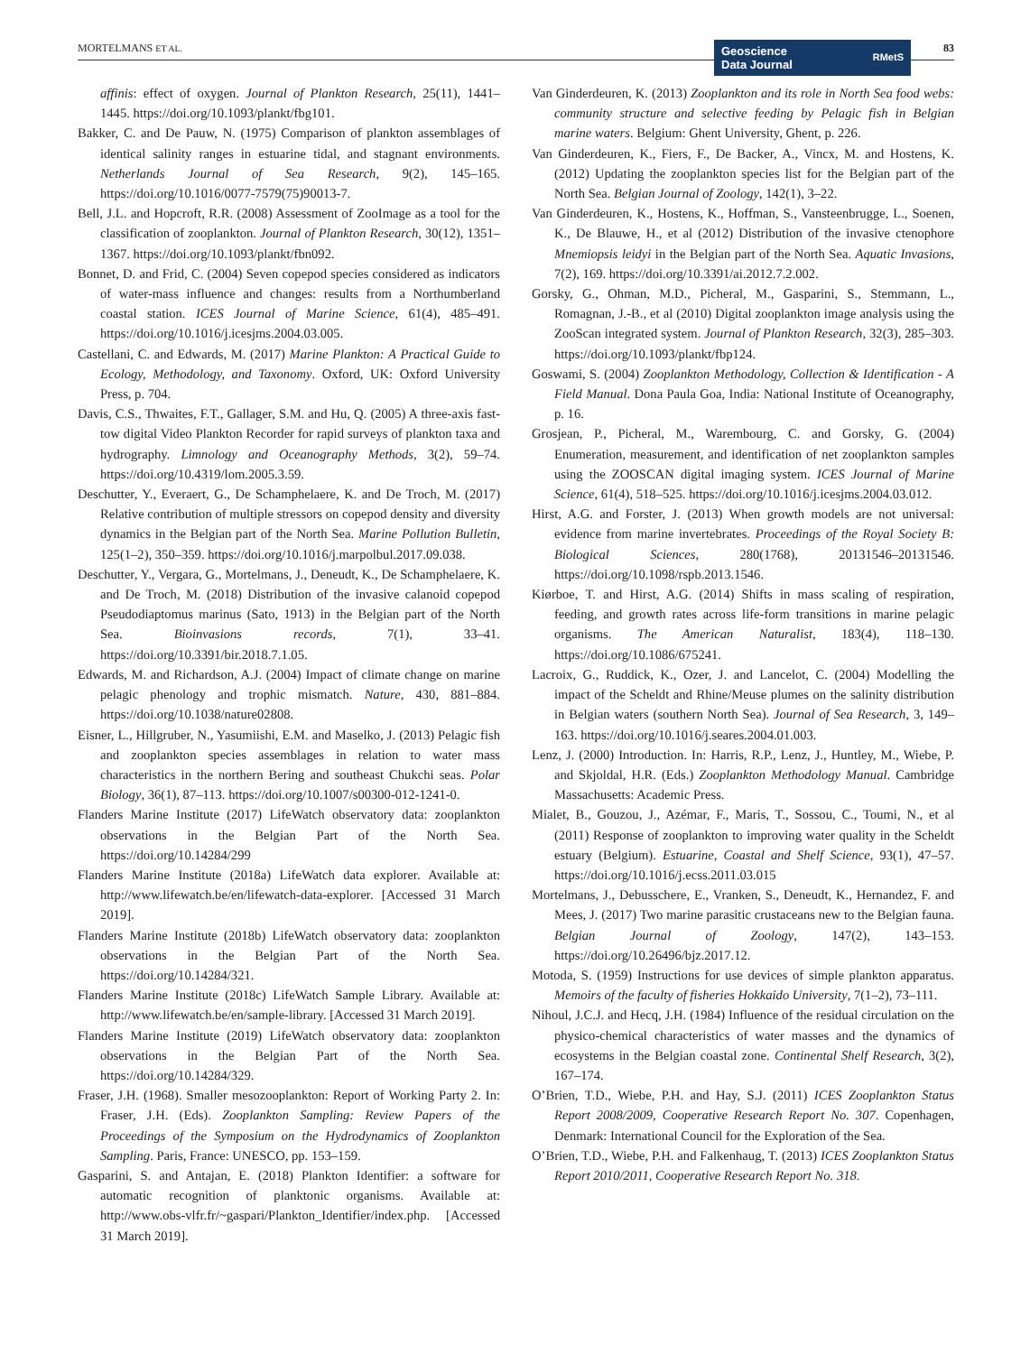MORTELMANS ET AL.
Geoscience
Data Journal
RMetS
83
affinis: effect of oxygen. Journal of Plankton Research, 25(11), 1441–1445. https://doi.org/10.1093/plankt/fbg101.
Bakker, C. and De Pauw, N. (1975) Comparison of plankton assemblages of identical salinity ranges in estuarine tidal, and stagnant environments. Netherlands Journal of Sea Research, 9(2), 145–165. https://doi.org/10.1016/0077-7579(75)90013-7.
Bell, J.L. and Hopcroft, R.R. (2008) Assessment of ZooImage as a tool for the classification of zooplankton. Journal of Plankton Research, 30(12), 1351–1367. https://doi.org/10.1093/plankt/fbn092.
Bonnet, D. and Frid, C. (2004) Seven copepod species considered as indicators of water-mass influence and changes: results from a Northumberland coastal station. ICES Journal of Marine Science, 61(4), 485–491. https://doi.org/10.1016/j.icesjms.2004.03.005.
Castellani, C. and Edwards, M. (2017) Marine Plankton: A Practical Guide to Ecology, Methodology, and Taxonomy. Oxford, UK: Oxford University Press, p. 704.
Davis, C.S., Thwaites, F.T., Gallager, S.M. and Hu, Q. (2005) A three-axis fast-tow digital Video Plankton Recorder for rapid surveys of plankton taxa and hydrography. Limnology and Oceanography Methods, 3(2), 59–74. https://doi.org/10.4319/lom.2005.3.59.
Deschutter, Y., Everaert, G., De Schamphelaere, K. and De Troch, M. (2017) Relative contribution of multiple stressors on copepod density and diversity dynamics in the Belgian part of the North Sea. Marine Pollution Bulletin, 125(1–2), 350–359. https://doi.org/10.1016/j.marpolbul.2017.09.038.
Deschutter, Y., Vergara, G., Mortelmans, J., Deneudt, K., De Schamphelaere, K. and De Troch, M. (2018) Distribution of the invasive calanoid copepod Pseudodiaptomus marinus (Sato, 1913) in the Belgian part of the North Sea. Bioinvasions records, 7(1), 33–41. https://doi.org/10.3391/bir.2018.7.1.05.
Edwards, M. and Richardson, A.J. (2004) Impact of climate change on marine pelagic phenology and trophic mismatch. Nature, 430, 881–884. https://doi.org/10.1038/nature02808.
Eisner, L., Hillgruber, N., Yasumiishi, E.M. and Maselko, J. (2013) Pelagic fish and zooplankton species assemblages in relation to water mass characteristics in the northern Bering and southeast Chukchi seas. Polar Biology, 36(1), 87–113. https://doi.org/10.1007/s00300-012-1241-0.
Flanders Marine Institute (2017) LifeWatch observatory data: zooplankton observations in the Belgian Part of the North Sea. https://doi.org/10.14284/299
Flanders Marine Institute (2018a) LifeWatch data explorer. Available at: http://www.lifewatch.be/en/lifewatch-data-explorer. [Accessed 31 March 2019].
Flanders Marine Institute (2018b) LifeWatch observatory data: zooplankton observations in the Belgian Part of the North Sea. https://doi.org/10.14284/321.
Flanders Marine Institute (2018c) LifeWatch Sample Library. Available at: http://www.lifewatch.be/en/sample-library. [Accessed 31 March 2019].
Flanders Marine Institute (2019) LifeWatch observatory data: zooplankton observations in the Belgian Part of the North Sea. https://doi.org/10.14284/329.
Fraser, J.H. (1968). Smaller mesozooplankton: Report of Working Party 2. In: Fraser, J.H. (Eds). Zooplankton Sampling: Review Papers of the Proceedings of the Symposium on the Hydrodynamics of Zooplankton Sampling. Paris, France: UNESCO, pp. 153–159.
Gasparini, S. and Antajan, E. (2018) Plankton Identifier: a software for automatic recognition of planktonic organisms. Available at: http://www.obs-vlfr.fr/~gaspari/Plankton_Identifier/index.php. [Accessed 31 March 2019].
Van Ginderdeuren, K. (2013) Zooplankton and its role in North Sea food webs: community structure and selective feeding by Pelagic fish in Belgian marine waters. Belgium: Ghent University, Ghent, p. 226.
Van Ginderdeuren, K., Fiers, F., De Backer, A., Vincx, M. and Hostens, K. (2012) Updating the zooplankton species list for the Belgian part of the North Sea. Belgian Journal of Zoology, 142(1), 3–22.
Van Ginderdeuren, K., Hostens, K., Hoffman, S., Vansteenbrugge, L., Soenen, K., De Blauwe, H., et al (2012) Distribution of the invasive ctenophore Mnemiopsis leidyi in the Belgian part of the North Sea. Aquatic Invasions, 7(2), 169. https://doi.org/10.3391/ai.2012.7.2.002.
Gorsky, G., Ohman, M.D., Picheral, M., Gasparini, S., Stemmann, L., Romagnan, J.-B., et al (2010) Digital zooplankton image analysis using the ZooScan integrated system. Journal of Plankton Research, 32(3), 285–303. https://doi.org/10.1093/plankt/fbp124.
Goswami, S. (2004) Zooplankton Methodology, Collection & Identification - A Field Manual. Dona Paula Goa, India: National Institute of Oceanography, p. 16.
Grosjean, P., Picheral, M., Warembourg, C. and Gorsky, G. (2004) Enumeration, measurement, and identification of net zooplankton samples using the ZOOSCAN digital imaging system. ICES Journal of Marine Science, 61(4), 518–525. https://doi.org/10.1016/j.icesjms.2004.03.012.
Hirst, A.G. and Forster, J. (2013) When growth models are not universal: evidence from marine invertebrates. Proceedings of the Royal Society B: Biological Sciences, 280(1768), 20131546–20131546. https://doi.org/10.1098/rspb.2013.1546.
Kiørboe, T. and Hirst, A.G. (2014) Shifts in mass scaling of respiration, feeding, and growth rates across life-form transitions in marine pelagic organisms. The American Naturalist, 183(4), 118–130. https://doi.org/10.1086/675241.
Lacroix, G., Ruddick, K., Ozer, J. and Lancelot, C. (2004) Modelling the impact of the Scheldt and Rhine/Meuse plumes on the salinity distribution in Belgian waters (southern North Sea). Journal of Sea Research, 3, 149–163. https://doi.org/10.1016/j.seares.2004.01.003.
Lenz, J. (2000) Introduction. In: Harris, R.P., Lenz, J., Huntley, M., Wiebe, P. and Skjoldal, H.R. (Eds.) Zooplankton Methodology Manual. Cambridge Massachusetts: Academic Press.
Mialet, B., Gouzou, J., Azémar, F., Maris, T., Sossou, C., Toumi, N., et al (2011) Response of zooplankton to improving water quality in the Scheldt estuary (Belgium). Estuarine, Coastal and Shelf Science, 93(1), 47–57. https://doi.org/10.1016/j.ecss.2011.03.015
Mortelmans, J., Debusschere, E., Vranken, S., Deneudt, K., Hernandez, F. and Mees, J. (2017) Two marine parasitic crustaceans new to the Belgian fauna. Belgian Journal of Zoology, 147(2), 143–153. https://doi.org/10.26496/bjz.2017.12.
Motoda, S. (1959) Instructions for use devices of simple plankton apparatus. Memoirs of the faculty of fisheries Hokkaido University, 7(1–2), 73–111.
Nihoul, J.C.J. and Hecq, J.H. (1984) Influence of the residual circulation on the physico-chemical characteristics of water masses and the dynamics of ecosystems in the Belgian coastal zone. Continental Shelf Research, 3(2), 167–174.
O’Brien, T.D., Wiebe, P.H. and Hay, S.J. (2011) ICES Zooplankton Status Report 2008/2009, Cooperative Research Report No. 307. Copenhagen, Denmark: International Council for the Exploration of the Sea.
O’Brien, T.D., Wiebe, P.H. and Falkenhaug, T. (2013) ICES Zooplankton Status Report 2010/2011, Cooperative Research Report No. 318.